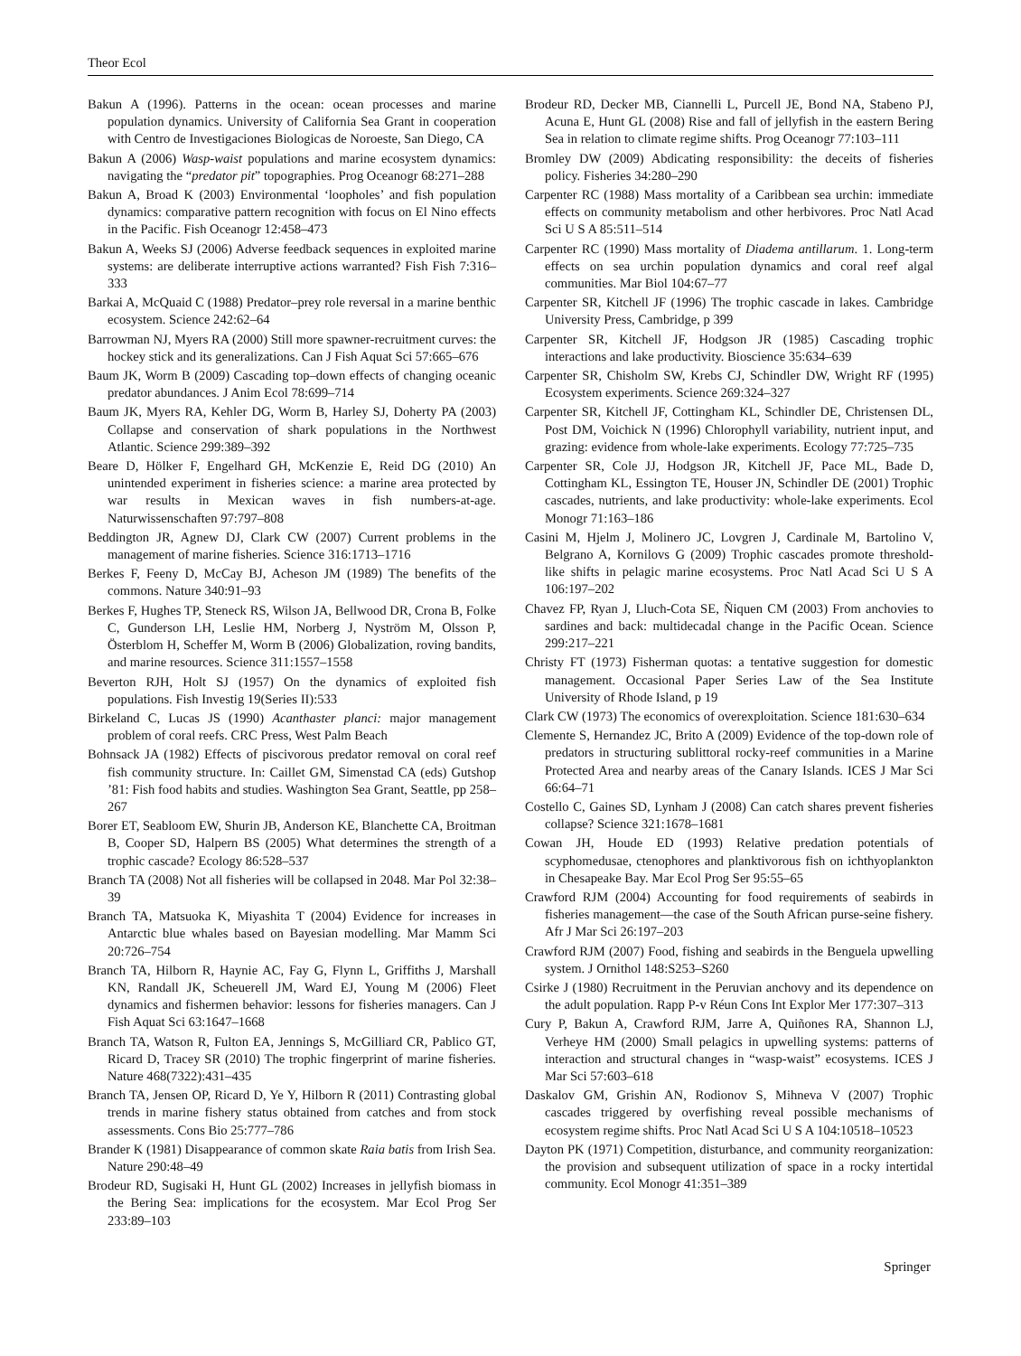Theor Ecol
Bakun A (1996). Patterns in the ocean: ocean processes and marine population dynamics. University of California Sea Grant in cooperation with Centro de Investigaciones Biologicas de Noroeste, San Diego, CA
Bakun A (2006) Wasp-waist populations and marine ecosystem dynamics: navigating the “predator pit” topographies. Prog Oceanogr 68:271–288
Bakun A, Broad K (2003) Environmental ‘loopholes’ and fish population dynamics: comparative pattern recognition with focus on El Nino effects in the Pacific. Fish Oceanogr 12:458–473
Bakun A, Weeks SJ (2006) Adverse feedback sequences in exploited marine systems: are deliberate interruptive actions warranted? Fish Fish 7:316–333
Barkai A, McQuaid C (1988) Predator–prey role reversal in a marine benthic ecosystem. Science 242:62–64
Barrowman NJ, Myers RA (2000) Still more spawner-recruitment curves: the hockey stick and its generalizations. Can J Fish Aquat Sci 57:665–676
Baum JK, Worm B (2009) Cascading top–down effects of changing oceanic predator abundances. J Anim Ecol 78:699–714
Baum JK, Myers RA, Kehler DG, Worm B, Harley SJ, Doherty PA (2003) Collapse and conservation of shark populations in the Northwest Atlantic. Science 299:389–392
Beare D, Hölker F, Engelhard GH, McKenzie E, Reid DG (2010) An unintended experiment in fisheries science: a marine area protected by war results in Mexican waves in fish numbers-at-age. Naturwissenschaften 97:797–808
Beddington JR, Agnew DJ, Clark CW (2007) Current problems in the management of marine fisheries. Science 316:1713–1716
Berkes F, Feeny D, McCay BJ, Acheson JM (1989) The benefits of the commons. Nature 340:91–93
Berkes F, Hughes TP, Steneck RS, Wilson JA, Bellwood DR, Crona B, Folke C, Gunderson LH, Leslie HM, Norberg J, Nyström M, Olsson P, Österblom H, Scheffer M, Worm B (2006) Globalization, roving bandits, and marine resources. Science 311:1557–1558
Beverton RJH, Holt SJ (1957) On the dynamics of exploited fish populations. Fish Investig 19(Series II):533
Birkeland C, Lucas JS (1990) Acanthaster planci: major management problem of coral reefs. CRC Press, West Palm Beach
Bohnsack JA (1982) Effects of piscivorous predator removal on coral reef fish community structure. In: Caillet GM, Simenstad CA (eds) Gutshop ’81: Fish food habits and studies. Washington Sea Grant, Seattle, pp 258–267
Borer ET, Seabloom EW, Shurin JB, Anderson KE, Blanchette CA, Broitman B, Cooper SD, Halpern BS (2005) What determines the strength of a trophic cascade? Ecology 86:528–537
Branch TA (2008) Not all fisheries will be collapsed in 2048. Mar Pol 32:38–39
Branch TA, Matsuoka K, Miyashita T (2004) Evidence for increases in Antarctic blue whales based on Bayesian modelling. Mar Mamm Sci 20:726–754
Branch TA, Hilborn R, Haynie AC, Fay G, Flynn L, Griffiths J, Marshall KN, Randall JK, Scheuerell JM, Ward EJ, Young M (2006) Fleet dynamics and fishermen behavior: lessons for fisheries managers. Can J Fish Aquat Sci 63:1647–1668
Branch TA, Watson R, Fulton EA, Jennings S, McGilliard CR, Pablico GT, Ricard D, Tracey SR (2010) The trophic fingerprint of marine fisheries. Nature 468(7322):431–435
Branch TA, Jensen OP, Ricard D, Ye Y, Hilborn R (2011) Contrasting global trends in marine fishery status obtained from catches and from stock assessments. Cons Bio 25:777–786
Brander K (1981) Disappearance of common skate Raia batis from Irish Sea. Nature 290:48–49
Brodeur RD, Sugisaki H, Hunt GL (2002) Increases in jellyfish biomass in the Bering Sea: implications for the ecosystem. Mar Ecol Prog Ser 233:89–103
Brodeur RD, Decker MB, Ciannelli L, Purcell JE, Bond NA, Stabeno PJ, Acuna E, Hunt GL (2008) Rise and fall of jellyfish in the eastern Bering Sea in relation to climate regime shifts. Prog Oceanogr 77:103–111
Bromley DW (2009) Abdicating responsibility: the deceits of fisheries policy. Fisheries 34:280–290
Carpenter RC (1988) Mass mortality of a Caribbean sea urchin: immediate effects on community metabolism and other herbivores. Proc Natl Acad Sci U S A 85:511–514
Carpenter RC (1990) Mass mortality of Diadema antillarum. 1. Long-term effects on sea urchin population dynamics and coral reef algal communities. Mar Biol 104:67–77
Carpenter SR, Kitchell JF (1996) The trophic cascade in lakes. Cambridge University Press, Cambridge, p 399
Carpenter SR, Kitchell JF, Hodgson JR (1985) Cascading trophic interactions and lake productivity. Bioscience 35:634–639
Carpenter SR, Chisholm SW, Krebs CJ, Schindler DW, Wright RF (1995) Ecosystem experiments. Science 269:324–327
Carpenter SR, Kitchell JF, Cottingham KL, Schindler DE, Christensen DL, Post DM, Voichick N (1996) Chlorophyll variability, nutrient input, and grazing: evidence from whole-lake experiments. Ecology 77:725–735
Carpenter SR, Cole JJ, Hodgson JR, Kitchell JF, Pace ML, Bade D, Cottingham KL, Essington TE, Houser JN, Schindler DE (2001) Trophic cascades, nutrients, and lake productivity: whole-lake experiments. Ecol Monogr 71:163–186
Casini M, Hjelm J, Molinero JC, Lovgren J, Cardinale M, Bartolino V, Belgrano A, Kornilovs G (2009) Trophic cascades promote threshold-like shifts in pelagic marine ecosystems. Proc Natl Acad Sci U S A 106:197–202
Chavez FP, Ryan J, Lluch-Cota SE, Ñiquen CM (2003) From anchovies to sardines and back: multidecadal change in the Pacific Ocean. Science 299:217–221
Christy FT (1973) Fisherman quotas: a tentative suggestion for domestic management. Occasional Paper Series Law of the Sea Institute University of Rhode Island, p 19
Clark CW (1973) The economics of overexploitation. Science 181:630–634
Clemente S, Hernandez JC, Brito A (2009) Evidence of the top-down role of predators in structuring sublittoral rocky-reef communities in a Marine Protected Area and nearby areas of the Canary Islands. ICES J Mar Sci 66:64–71
Costello C, Gaines SD, Lynham J (2008) Can catch shares prevent fisheries collapse? Science 321:1678–1681
Cowan JH, Houde ED (1993) Relative predation potentials of scyphomedusae, ctenophores and planktivorous fish on ichthyoplankton in Chesapeake Bay. Mar Ecol Prog Ser 95:55–65
Crawford RJM (2004) Accounting for food requirements of seabirds in fisheries management—the case of the South African purse-seine fishery. Afr J Mar Sci 26:197–203
Crawford RJM (2007) Food, fishing and seabirds in the Benguela upwelling system. J Ornithol 148:S253–S260
Csirke J (1980) Recruitment in the Peruvian anchovy and its dependence on the adult population. Rapp P-v Réun Cons Int Explor Mer 177:307–313
Cury P, Bakun A, Crawford RJM, Jarre A, Quiñones RA, Shannon LJ, Verheye HM (2000) Small pelagics in upwelling systems: patterns of interaction and structural changes in “wasp-waist” ecosystems. ICES J Mar Sci 57:603–618
Daskalov GM, Grishin AN, Rodionov S, Mihneva V (2007) Trophic cascades triggered by overfishing reveal possible mechanisms of ecosystem regime shifts. Proc Natl Acad Sci U S A 104:10518–10523
Dayton PK (1971) Competition, disturbance, and community reorganization: the provision and subsequent utilization of space in a rocky intertidal community. Ecol Monogr 41:351–389
Springer